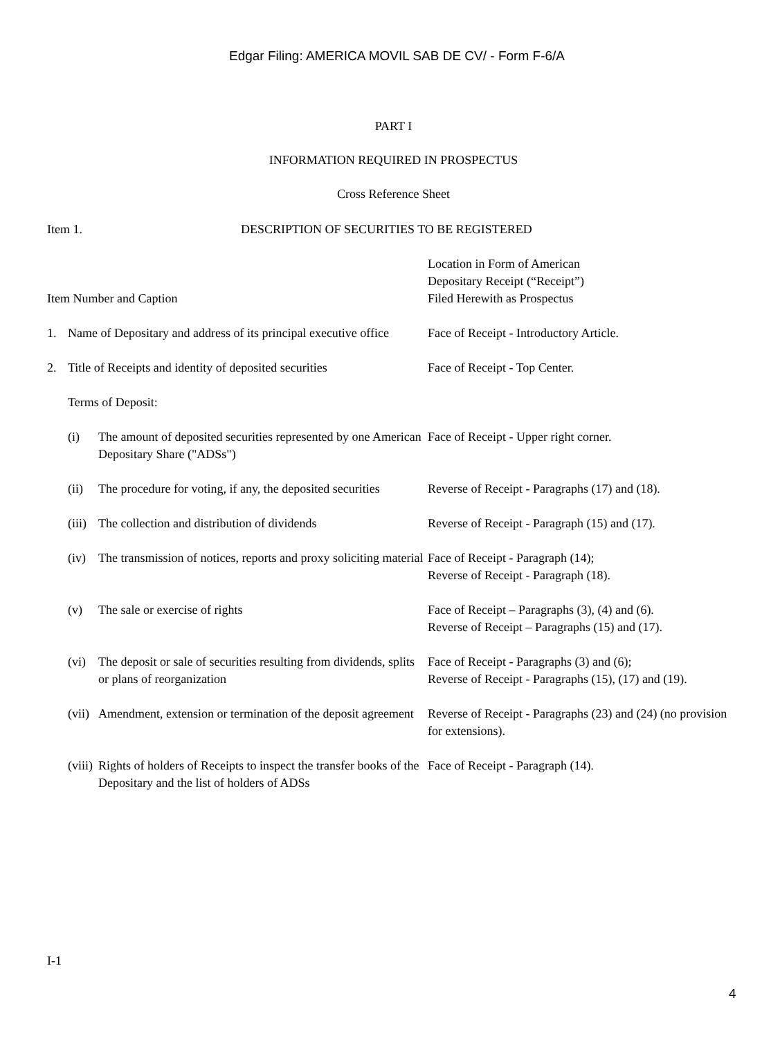Edgar Filing: AMERICA MOVIL SAB DE CV/ - Form F-6/A
PART I
INFORMATION REQUIRED IN PROSPECTUS
Cross Reference Sheet
| Item 1. | DESCRIPTION OF SECURITIES TO BE REGISTERED |
| Item Number and Caption | Location in Form of American Depositary Receipt (“Receipt”) Filed Herewith as Prospectus |
| 1. Name of Depositary and address of its principal executive office | Face of Receipt - Introductory Article. |
| 2. Title of Receipts and identity of deposited securities | Face of Receipt - Top Center. |
| Terms of Deposit: | |
| (i) The amount of deposited securities represented by one American Depositary Share ("ADSs") | Face of Receipt - Upper right corner. |
| (ii) The procedure for voting, if any, the deposited securities | Reverse of Receipt - Paragraphs (17) and (18). |
| (iii) The collection and distribution of dividends | Reverse of Receipt - Paragraph (15) and (17). |
| (iv) The transmission of notices, reports and proxy soliciting material | Face of Receipt - Paragraph (14); Reverse of Receipt - Paragraph (18). |
| (v) The sale or exercise of rights | Face of Receipt – Paragraphs (3), (4) and (6). Reverse of Receipt – Paragraphs (15) and (17). |
| (vi) The deposit or sale of securities resulting from dividends, splits or plans of reorganization | Face of Receipt - Paragraphs (3) and (6); Reverse of Receipt - Paragraphs (15), (17) and (19). |
| (vii) Amendment, extension or termination of the deposit agreement | Reverse of Receipt - Paragraphs (23) and (24) (no provision for extensions). |
| (viii) Rights of holders of Receipts to inspect the transfer books of the Depositary and the list of holders of ADSs | Face of Receipt - Paragraph (14). |
I-1
4